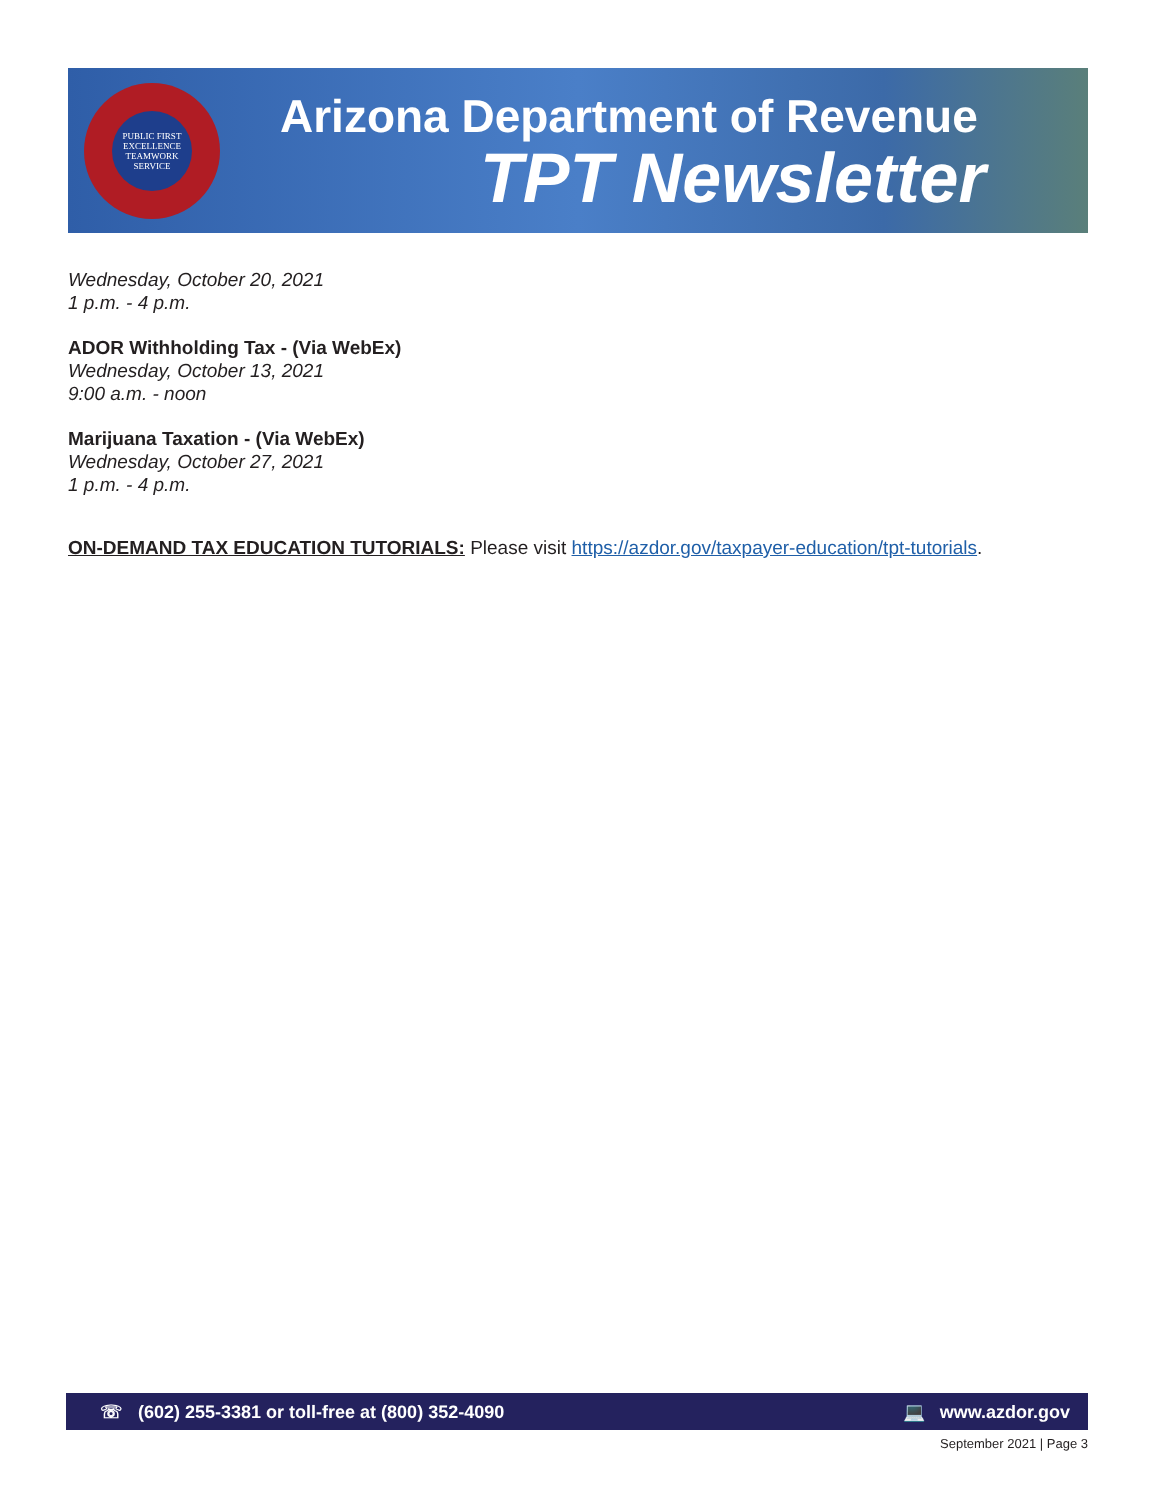PUBLIC FIRST
EXCELLENCE
TEAMWORK
SERVICE
Arizona Department of Revenue
TPT Newsletter
Wednesday, October 20, 2021
1 p.m. - 4 p.m.
ADOR Withholding Tax - (Via WebEx)
Wednesday, October 13, 2021
9:00 a.m. - noon
Marijuana Taxation - (Via WebEx)
Wednesday, October 27, 2021
1 p.m. - 4 p.m.
ON-DEMAND TAX EDUCATION TUTORIALS: Please visit https://azdor.gov/taxpayer-education/tpt-tutorials.
☏ (602) 255-3381 or toll-free at (800) 352-4090 💻 www.azdor.gov
September 2021 | Page 3